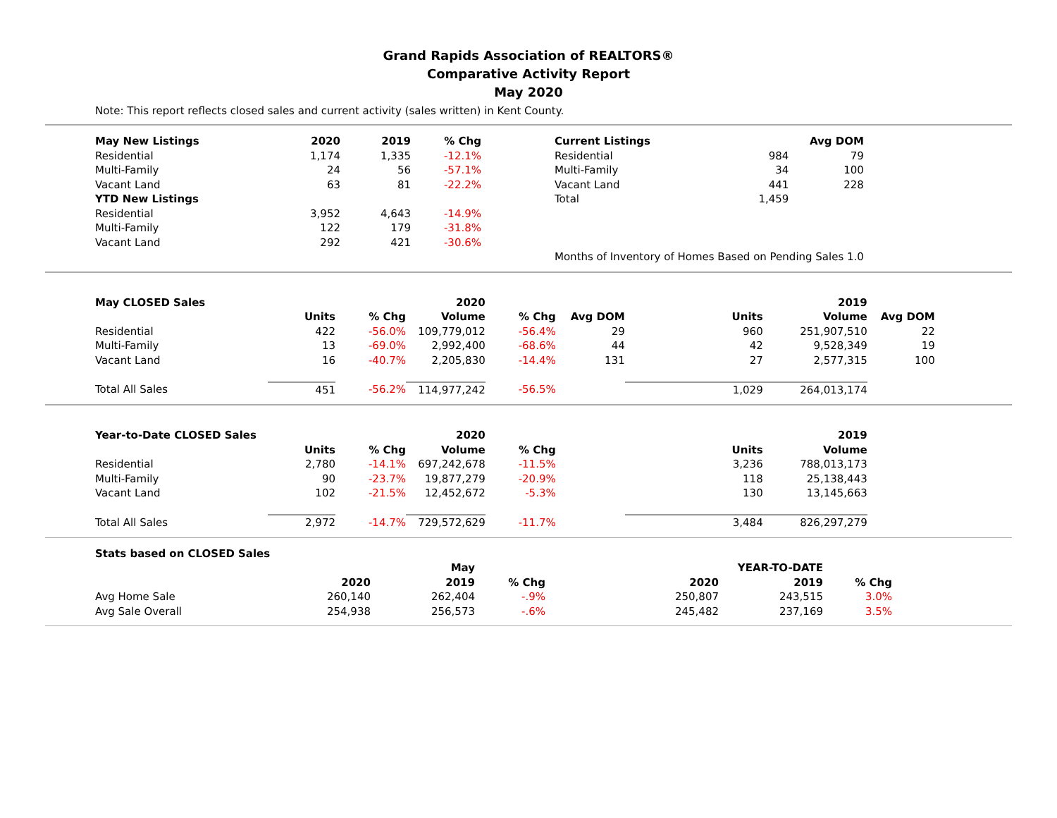Grand Rapids Association of REALTORS®
Comparative Activity Report
May 2020
Note: This report reflects closed sales and current activity (sales written) in Kent County.
| May New Listings | 2020 | 2019 | % Chg | | Current Listings | | Avg DOM |
| --- | --- | --- | --- | --- | --- | --- | --- |
| Residential | 1,174 | 1,335 | -12.1% | | Residential | 984 | 79 |
| Multi-Family | 24 | 56 | -57.1% | | Multi-Family | 34 | 100 |
| Vacant Land | 63 | 81 | -22.2% | | Vacant Land | 441 | 228 |
| YTD New Listings | | | | | Total | 1,459 | |
| Residential | 3,952 | 4,643 | -14.9% | | | | |
| Multi-Family | 122 | 179 | -31.8% | | | | |
| Vacant Land | 292 | 421 | -30.6% | | | | |
| | | | | | Months of Inventory of Homes Based on Pending Sales 1.0 | | |
| May CLOSED Sales | | | 2020 | | | | 2019 | |
| --- | --- | --- | --- | --- | --- | --- | --- | --- |
| | Units | % Chg | Volume | % Chg | Avg DOM | Units | Volume | Avg DOM |
| Residential | 422 | -56.0% | 109,779,012 | -56.4% | 29 | 960 | 251,907,510 | 22 |
| Multi-Family | 13 | -69.0% | 2,992,400 | -68.6% | 44 | 42 | 9,528,349 | 19 |
| Vacant Land | 16 | -40.7% | 2,205,830 | -14.4% | 131 | 27 | 2,577,315 | 100 |
| Total All Sales | 451 | -56.2% | 114,977,242 | -56.5% | | 1,029 | 264,013,174 | |
| Year-to-Date CLOSED Sales | | | 2020 | | | | 2019 |
| --- | --- | --- | --- | --- | --- | --- | --- |
| | Units | % Chg | Volume | % Chg | | Units | Volume |
| Residential | 2,780 | -14.1% | 697,242,678 | -11.5% | | 3,236 | 788,013,173 |
| Multi-Family | 90 | -23.7% | 19,877,279 | -20.9% | | 118 | 25,138,443 |
| Vacant Land | 102 | -21.5% | 12,452,672 | -5.3% | | 130 | 13,145,663 |
| Total All Sales | 2,972 | -14.7% | 729,572,629 | -11.7% | | 3,484 | 826,297,279 |
| Stats based on CLOSED Sales | | | | | | |
| --- | --- | --- | --- | --- | --- | --- |
| | | May | | | YEAR-TO-DATE | |
| | 2020 | 2019 | % Chg | 2020 | 2019 | % Chg |
| Avg Home Sale | 260,140 | 262,404 | -.9% | 250,807 | 243,515 | 3.0% |
| Avg Sale Overall | 254,938 | 256,573 | -.6% | 245,482 | 237,169 | 3.5% |